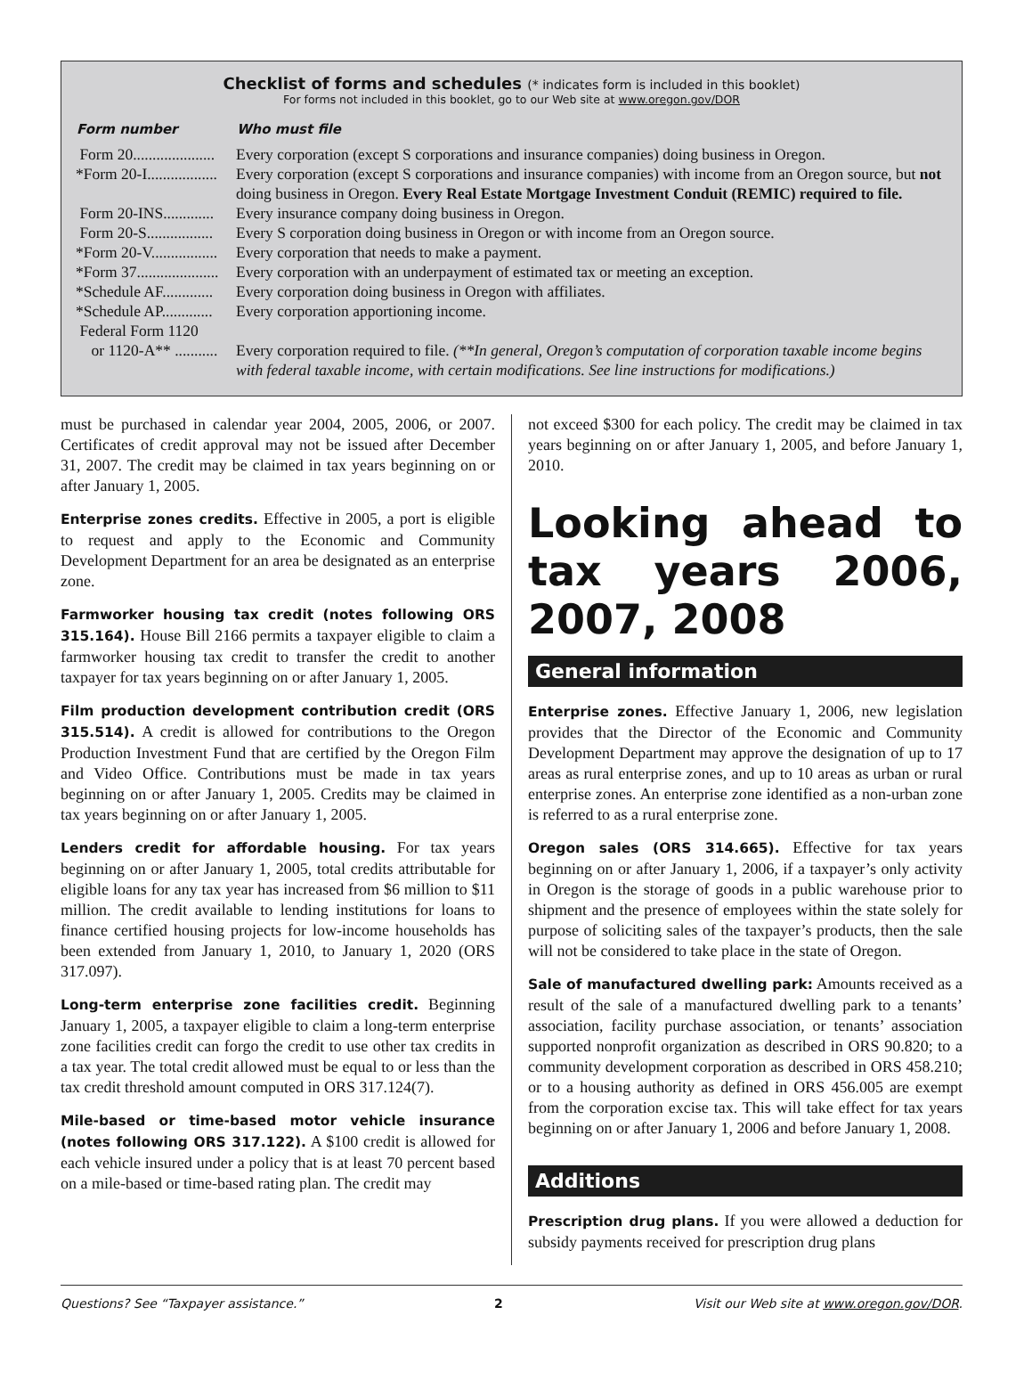Checklist of forms and schedules (* indicates form is included in this booklet)
For forms not included in this booklet, go to our Web site at www.oregon.gov/DOR
| Form number | Who must file |
| --- | --- |
| Form 20..................... | Every corporation (except S corporations and insurance companies) doing business in Oregon. |
| *Form 20-I.................. | Every corporation (except S corporations and insurance companies) with income from an Oregon source, but not doing business in Oregon. Every Real Estate Mortgage Investment Conduit (REMIC) required to file. |
| Form 20-INS............. | Every insurance company doing business in Oregon. |
| Form 20-S................. | Every S corporation doing business in Oregon or with income from an Oregon source. |
| *Form 20-V................. | Every corporation that needs to make a payment. |
| *Form 37..................... | Every corporation with an underpayment of estimated tax or meeting an exception. |
| *Schedule AF............. | Every corporation doing business in Oregon with affiliates. |
| *Schedule AP............. | Every corporation apportioning income. |
| Federal Form 1120 or 1120-A** ........... | Every corporation required to file. (**In general, Oregon’s computation of corporation taxable income begins with federal taxable income, with certain modifications. See line instructions for modifications.) |
must be purchased in calendar year 2004, 2005, 2006, or 2007. Certificates of credit approval may not be issued after December 31, 2007. The credit may be claimed in tax years beginning on or after January 1, 2005.
Enterprise zones credits. Effective in 2005, a port is eligible to request and apply to the Economic and Community Development Department for an area be designated as an enterprise zone.
Farmworker housing tax credit (notes following ORS 315.164). House Bill 2166 permits a taxpayer eligible to claim a farmworker housing tax credit to transfer the credit to another taxpayer for tax years beginning on or after January 1, 2005.
Film production development contribution credit (ORS 315.514). A credit is allowed for contributions to the Oregon Production Investment Fund that are certified by the Oregon Film and Video Office. Contributions must be made in tax years beginning on or after January 1, 2005. Credits may be claimed in tax years beginning on or after January 1, 2005.
Lenders credit for affordable housing. For tax years beginning on or after January 1, 2005, total credits attributable for eligible loans for any tax year has increased from $6 million to $11 million. The credit available to lending institutions for loans to finance certified housing projects for low-income households has been extended from January 1, 2010, to January 1, 2020 (ORS 317.097).
Long-term enterprise zone facilities credit. Beginning January 1, 2005, a taxpayer eligible to claim a long-term enterprise zone facilities credit can forgo the credit to use other tax credits in a tax year. The total credit allowed must be equal to or less than the tax credit threshold amount computed in ORS 317.124(7).
Mile-based or time-based motor vehicle insurance (notes following ORS 317.122). A $100 credit is allowed for each vehicle insured under a policy that is at least 70 percent based on a mile-based or time-based rating plan. The credit may
not exceed $300 for each policy. The credit may be claimed in tax years beginning on or after January 1, 2005, and before January 1, 2010.
Looking ahead to tax years 2006, 2007, 2008
General information
Enterprise zones. Effective January 1, 2006, new legislation provides that the Director of the Economic and Community Development Department may approve the designation of up to 17 areas as rural enterprise zones, and up to 10 areas as urban or rural enterprise zones. An enterprise zone identified as a non-urban zone is referred to as a rural enterprise zone.
Oregon sales (ORS 314.665). Effective for tax years beginning on or after January 1, 2006, if a taxpayer’s only activity in Oregon is the storage of goods in a public warehouse prior to shipment and the presence of employees within the state solely for purpose of soliciting sales of the taxpayer’s products, then the sale will not be considered to take place in the state of Oregon.
Sale of manufactured dwelling park: Amounts received as a result of the sale of a manufactured dwelling park to a tenants’ association, facility purchase association, or tenants’ association supported nonprofit organization as described in ORS 90.820; to a community development corporation as described in ORS 458.210; or to a housing authority as defined in ORS 456.005 are exempt from the corporation excise tax. This will take effect for tax years beginning on or after January 1, 2006 and before January 1, 2008.
Additions
Prescription drug plans. If you were allowed a deduction for subsidy payments received for prescription drug plans
Questions? See “Taxpayer assistance.” 2 Visit our Web site at www.oregon.gov/DOR.